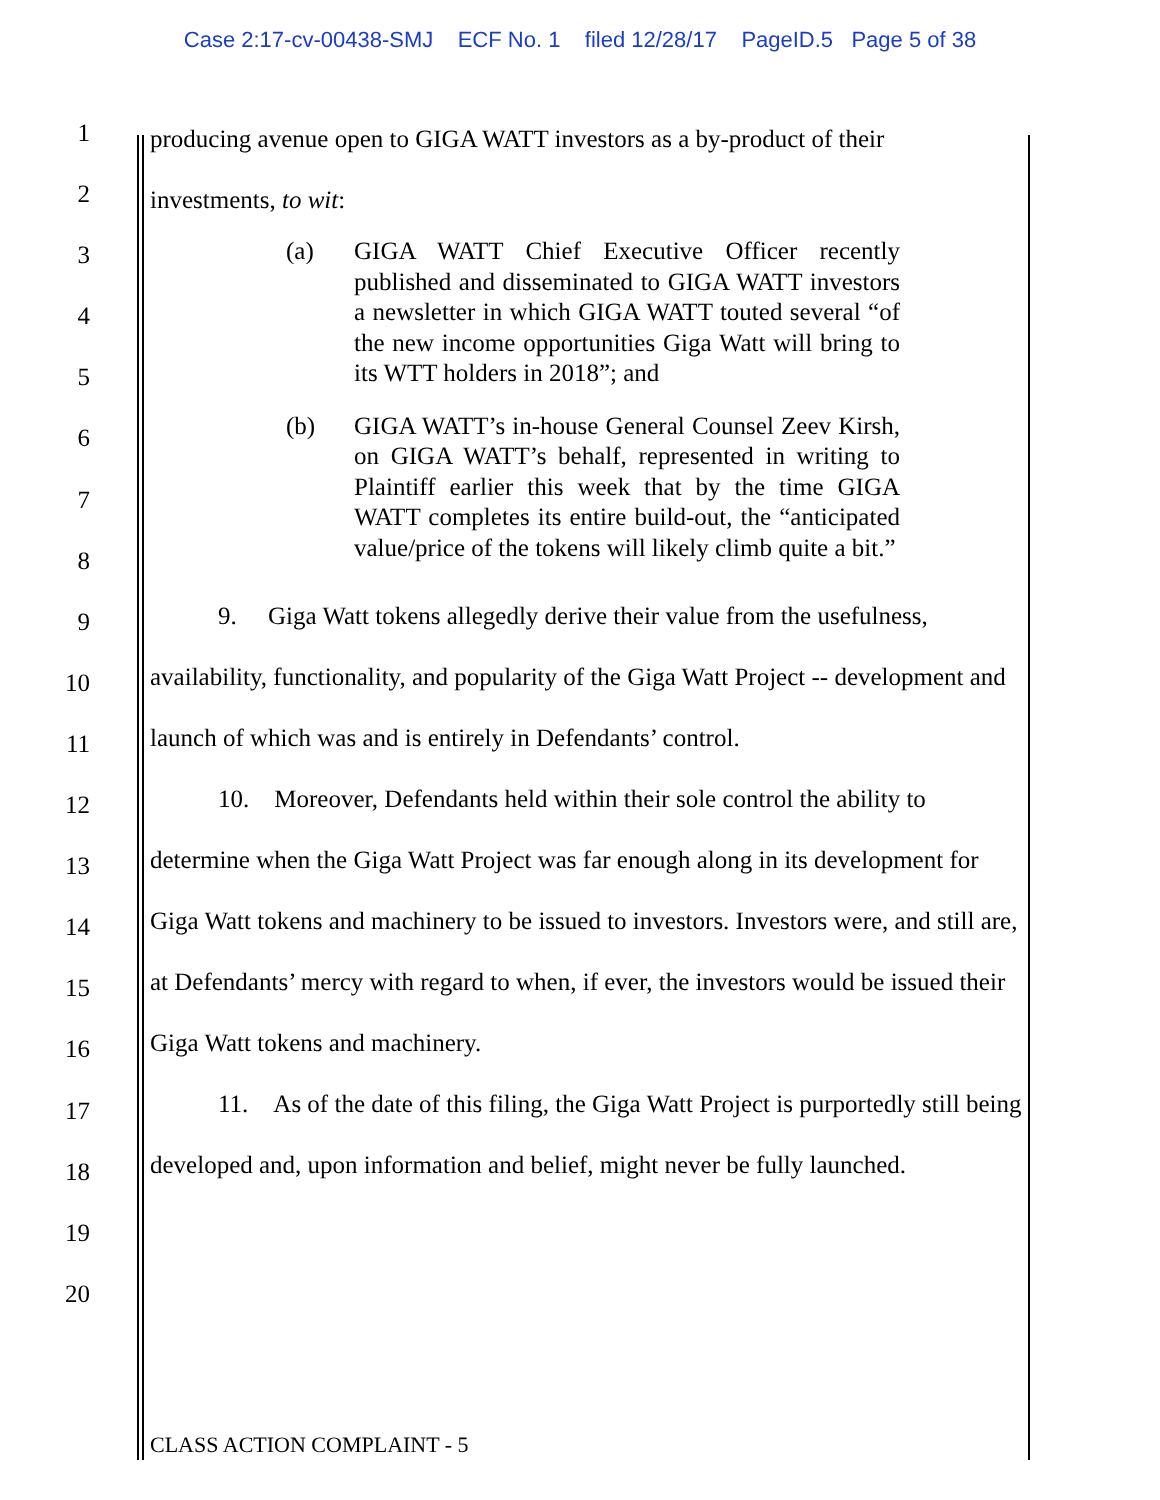Case 2:17-cv-00438-SMJ ECF No. 1 filed 12/28/17 PageID.5 Page 5 of 38
1
2
3
4
5
6
7
8
9
10
11
12
13
14
15
16
17
18
19
20
producing avenue open to GIGA WATT investors as a by-product of their
investments, to wit:
(a) GIGA WATT Chief Executive Officer recently published and disseminated to GIGA WATT investors a newsletter in which GIGA WATT touted several “of the new income opportunities Giga Watt will bring to its WTT holders in 2018”; and
(b) GIGA WATT’s in-house General Counsel Zeev Kirsh, on GIGA WATT’s behalf, represented in writing to Plaintiff earlier this week that by the time GIGA WATT completes its entire build-out, the “anticipated value/price of the tokens will likely climb quite a bit.”
9. Giga Watt tokens allegedly derive their value from the usefulness, availability, functionality, and popularity of the Giga Watt Project -- development and launch of which was and is entirely in Defendants’ control.
10. Moreover, Defendants held within their sole control the ability to determine when the Giga Watt Project was far enough along in its development for Giga Watt tokens and machinery to be issued to investors. Investors were, and still are, at Defendants’ mercy with regard to when, if ever, the investors would be issued their Giga Watt tokens and machinery.
11. As of the date of this filing, the Giga Watt Project is purportedly still being developed and, upon information and belief, might never be fully launched.
CLASS ACTION COMPLAINT - 5